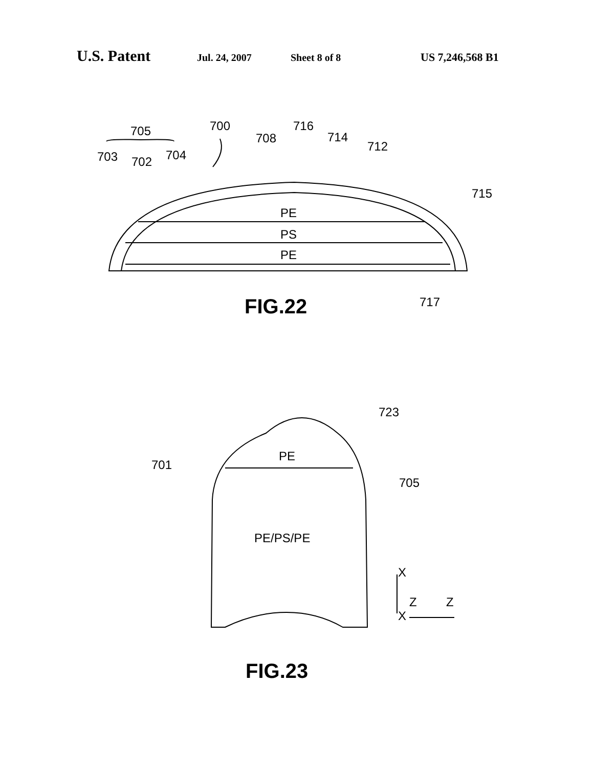U.S. Patent Jul. 24, 2007 Sheet 8 of 8 US 7,246,568 B1
705
700
716
708
714
712
703
702
704
715
717
PE
PS
PE
723
701
705
PE
PE/PS/PE
X
Z
Z
X
FIG.22
FIG.23